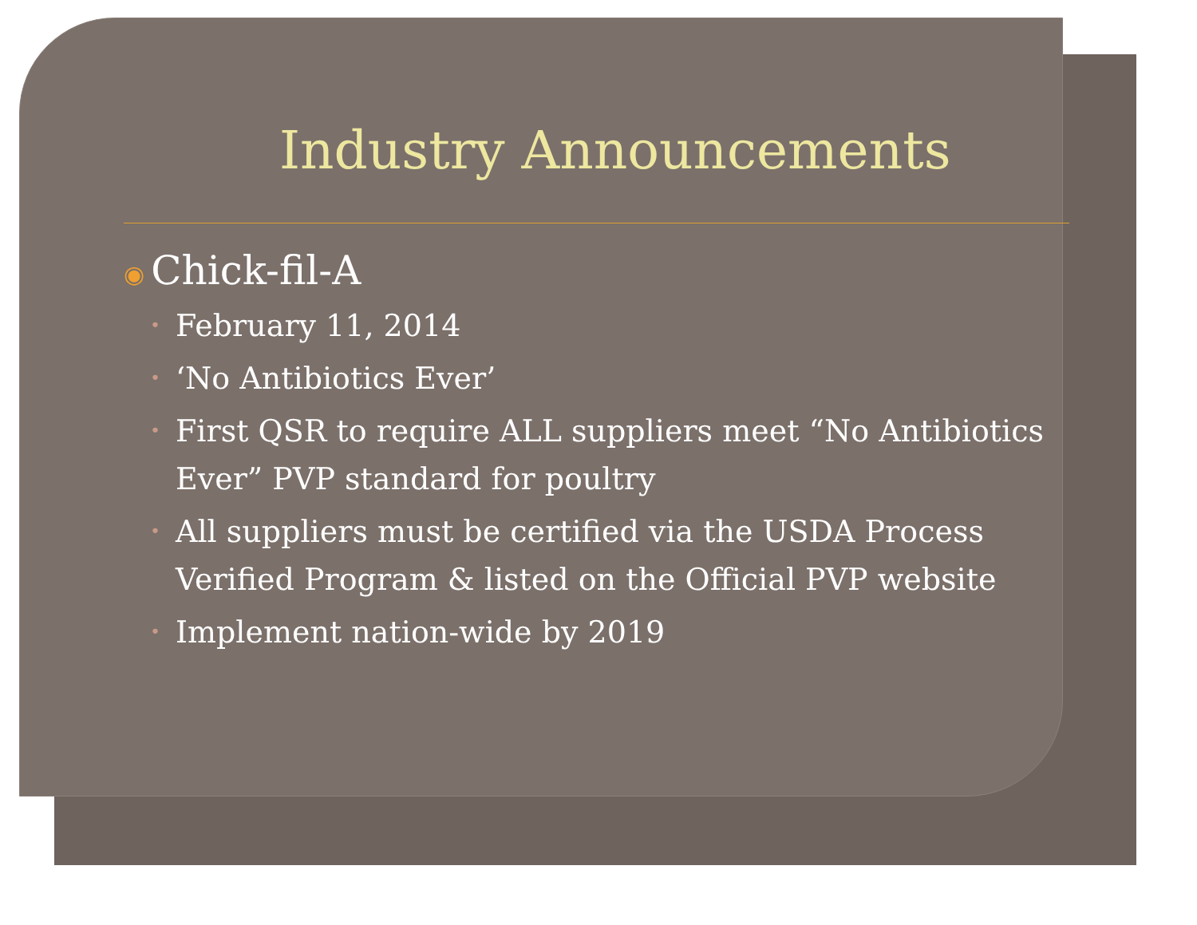Industry Announcements
◉ Chick-fil-A
• February 11, 2014
• ‘No Antibiotics Ever’
• First QSR to require ALL suppliers meet “No Antibiotics Ever” PVP standard for poultry
• All suppliers must be certified via the USDA Process Verified Program & listed on the Official PVP website
• Implement nation-wide by 2019